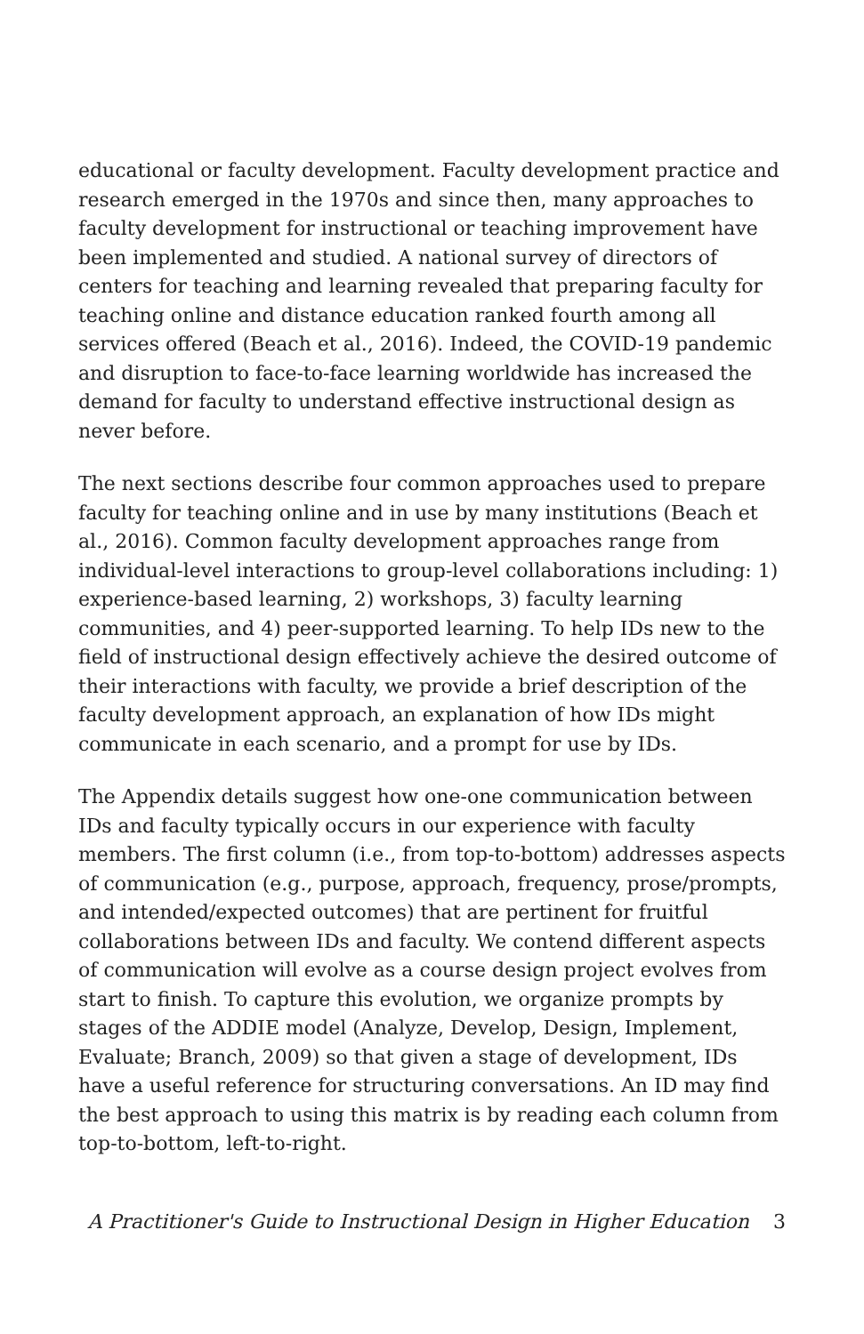educational or faculty development. Faculty development practice and research emerged in the 1970s and since then, many approaches to faculty development for instructional or teaching improvement have been implemented and studied. A national survey of directors of centers for teaching and learning revealed that preparing faculty for teaching online and distance education ranked fourth among all services offered (Beach et al., 2016). Indeed, the COVID-19 pandemic and disruption to face-to-face learning worldwide has increased the demand for faculty to understand effective instructional design as never before.
The next sections describe four common approaches used to prepare faculty for teaching online and in use by many institutions (Beach et al., 2016). Common faculty development approaches range from individual-level interactions to group-level collaborations including: 1) experience-based learning, 2) workshops, 3) faculty learning communities, and 4) peer-supported learning. To help IDs new to the field of instructional design effectively achieve the desired outcome of their interactions with faculty, we provide a brief description of the faculty development approach, an explanation of how IDs might communicate in each scenario, and a prompt for use by IDs.
The Appendix details suggest how one-one communication between IDs and faculty typically occurs in our experience with faculty members. The first column (i.e., from top-to-bottom) addresses aspects of communication (e.g., purpose, approach, frequency, prose/prompts, and intended/expected outcomes) that are pertinent for fruitful collaborations between IDs and faculty. We contend different aspects of communication will evolve as a course design project evolves from start to finish. To capture this evolution, we organize prompts by stages of the ADDIE model (Analyze, Develop, Design, Implement, Evaluate; Branch, 2009) so that given a stage of development, IDs have a useful reference for structuring conversations. An ID may find the best approach to using this matrix is by reading each column from top-to-bottom, left-to-right.
A Practitioner's Guide to Instructional Design in Higher Education 3